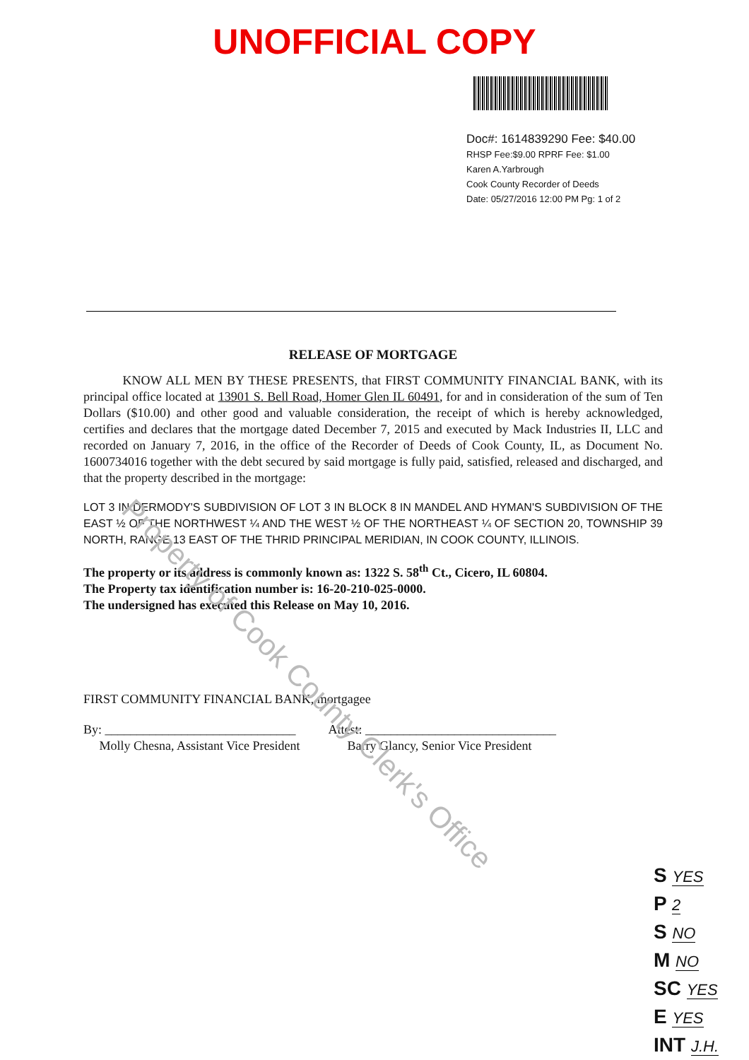UNOFFICIAL COPY
Doc#: 1614839290 Fee: $40.00
RHSP Fee:$9.00 RPRF Fee: $1.00
Karen A.Yarbrough
Cook County Recorder of Deeds
Date: 05/27/2016 12:00 PM Pg: 1 of 2
RELEASE OF MORTGAGE
KNOW ALL MEN BY THESE PRESENTS, that FIRST COMMUNITY FINANCIAL BANK, with its principal office located at 13901 S. Bell Road, Homer Glen IL 60491, for and in consideration of the sum of Ten Dollars ($10.00) and other good and valuable consideration, the receipt of which is hereby acknowledged, certifies and declares that the mortgage dated December 7, 2015 and executed by Mack Industries II, LLC and recorded on January 7, 2016, in the office of the Recorder of Deeds of Cook County, IL, as Document No. 1600734016 together with the debt secured by said mortgage is fully paid, satisfied, released and discharged, and that the property described in the mortgage:
LOT 3 IN DERMODY'S SUBDIVISION OF LOT 3 IN BLOCK 8 IN MANDEL AND HYMAN'S SUBDIVISION OF THE EAST ½ OF THE NORTHWEST ¼ AND THE WEST ½ OF THE NORTHEAST ¼ OF SECTION 20, TOWNSHIP 39 NORTH, RANGE 13 EAST OF THE THRID PRINCIPAL MERIDIAN, IN COOK COUNTY, ILLINOIS.
The property or its address is commonly known as: 1322 S. 58<sup>th</sup> Ct., Cicero, IL 60804.
The Property tax identification number is: 16-20-210-025-0000.
The undersigned has executed this Release on May 10, 2016.
FIRST COMMUNITY FINANCIAL BANK, mortgagee
By: ______________________________
Molly Chesna, Assistant Vice President
Attest: ______________________________
Barry Glancy, Senior Vice President
Property of Cook County Clerk's Office
S YES
P 2
S NO
M NO
SC YES
E YES
INT J.H.